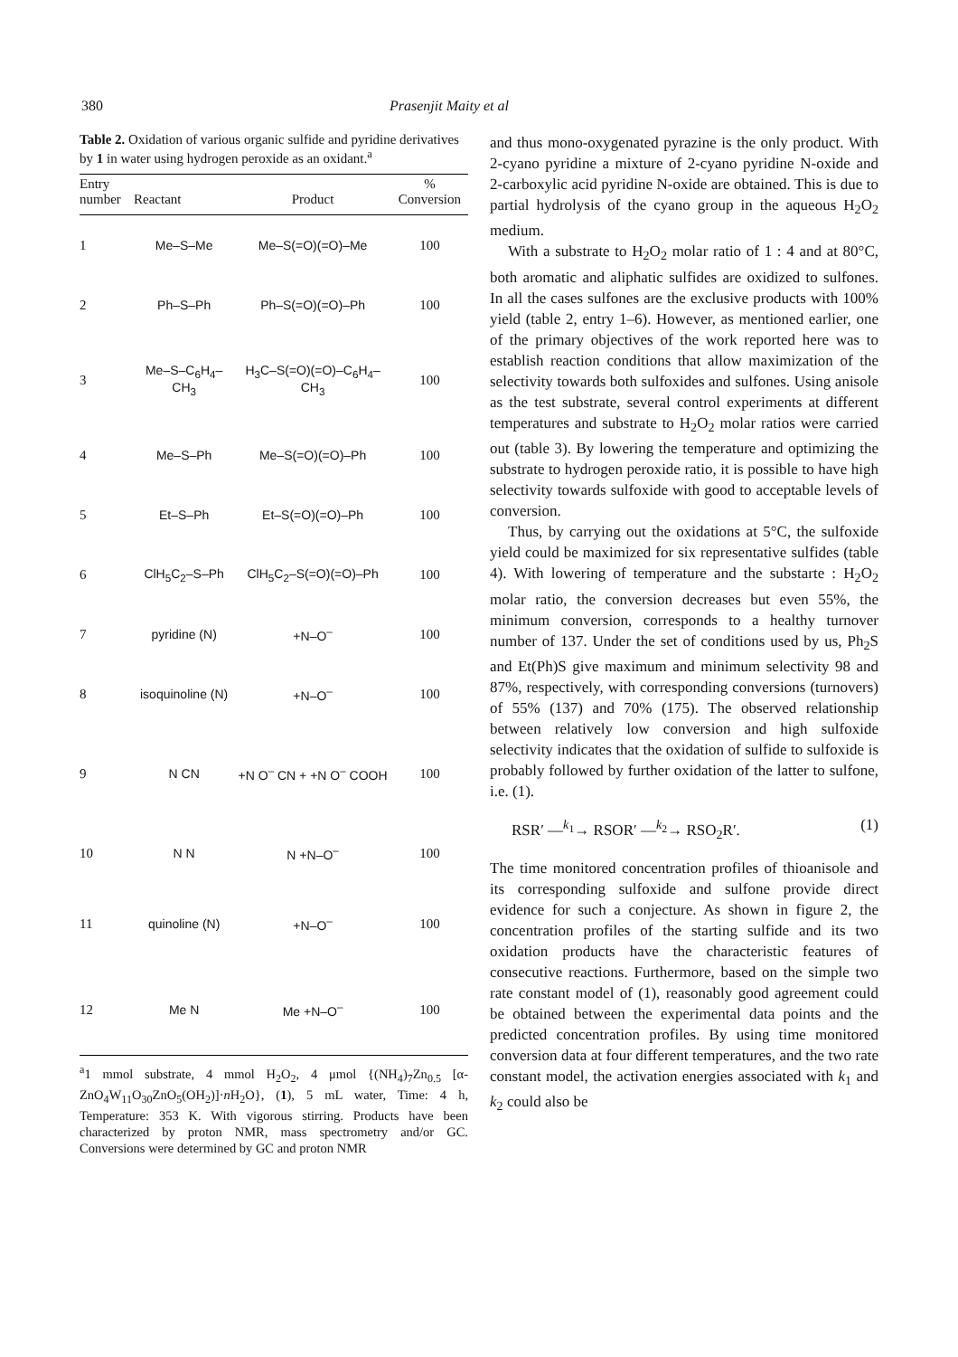380 Prasenjit Maity et al
Table 2. Oxidation of various organic sulfide and pyridine derivatives by 1 in water using hydrogen peroxide as an oxidant.<sup>a</sup>
| Entry number | Reactant | Product | % Conversion |
| --- | --- | --- | --- |
| 1 | Me–S–Me | Me–S(=O)(=O)–Me | 100 |
| 2 | Ph–S–Ph | Ph–S(=O)(=O)–Ph | 100 |
| 3 | Me–S–C<sub>6</sub>H<sub>4</sub>–CH<sub>3</sub> | H<sub>3</sub>C–S(=O)(=O)–C<sub>6</sub>H<sub>4</sub>–CH<sub>3</sub> | 100 |
| 4 | Me–S–Ph | Me–S(=O)(=O)–Ph | 100 |
| 5 | Et–S–Ph | Et–S(=O)(=O)–Ph | 100 |
| 6 | ClH<sub>5</sub>C<sub>2</sub>–S–Ph | ClH<sub>5</sub>C<sub>2</sub>–S(=O)(=O)–Ph | 100 |
| 7 | pyridine (N) | +N–O<sup>–</sup> | 100 |
| 8 | isoquinoline (N) | +N–O<sup>–</sup> | 100 |
| 9 | N CN | +N O<sup>–</sup> CN + +N O<sup>–</sup> COOH | 100 |
| 10 | N N | N +N–O<sup>–</sup> | 100 |
| 11 | quinoline (N) | +N–O<sup>–</sup> | 100 |
| 12 | Me N | Me +N–O<sup>–</sup> | 100 |
<sup>a</sup> 1 mmol substrate, 4 mmol H<sub>2</sub>O<sub>2</sub>, 4 μmol {(NH<sub>4</sub>)<sub>7</sub>Zn<sub>0.5</sub> [α-ZnO<sub>4</sub>W<sub>11</sub>O<sub>30</sub>ZnO<sub>5</sub>(OH<sub>2</sub>)]·n H<sub>2</sub>O}, (1), 5 mL water, Time: 4 h, Temperature: 353 K. With vigorous stirring. Products have been characterized by proton NMR, mass spectrometry and/or GC. Conversions were determined by GC and proton NMR
and thus mono-oxygenated pyrazine is the only product. With 2-cyano pyridine a mixture of 2-cyano pyridine N-oxide and 2-carboxylic acid pyridine N-oxide are obtained. This is due to partial hydrolysis of the cyano group in the aqueous H<sub>2</sub>O<sub>2</sub> medium.
With a substrate to H<sub>2</sub>O<sub>2</sub> molar ratio of 1 : 4 and at 80°C, both aromatic and aliphatic sulfides are oxidized to sulfones. In all the cases sulfones are the exclusive products with 100% yield (table 2, entry 1–6). However, as mentioned earlier, one of the primary objectives of the work reported here was to establish reaction conditions that allow maximization of the selectivity towards both sulfoxides and sulfones. Using anisole as the test substrate, several control experiments at different temperatures and substrate to H<sub>2</sub>O<sub>2</sub> molar ratios were carried out (table 3). By lowering the temperature and optimizing the substrate to hydrogen peroxide ratio, it is possible to have high selectivity towards sulfoxide with good to acceptable levels of conversion.
Thus, by carrying out the oxidations at 5°C, the sulfoxide yield could be maximized for six representative sulfides (table 4). With lowering of temperature and the substarte : H<sub>2</sub>O<sub>2</sub> molar ratio, the conversion decreases but even 55%, the minimum conversion, corresponds to a healthy turnover number of 137. Under the set of conditions used by us, Ph<sub>2</sub>S and Et(Ph)S give maximum and minimum selectivity 98 and 87%, respectively, with corresponding conversions (turnovers) of 55% (137) and 70% (175). The observed relationship between relatively low conversion and high sulfoxide selectivity indicates that the oxidation of sulfide to sulfoxide is probably followed by further oxidation of the latter to sulfone, i.e. (1).
RSR′ —<sup>k<sub>1</sub></sup>→ RSOR′ —<sup>k<sub>2</sub></sup>→ RSO<sub>2</sub>R′. (1)
The time monitored concentration profiles of thioanisole and its corresponding sulfoxide and sulfone provide direct evidence for such a conjecture. As shown in figure 2, the concentration profiles of the starting sulfide and its two oxidation products have the characteristic features of consecutive reactions. Furthermore, based on the simple two rate constant model of (1), reasonably good agreement could be obtained between the experimental data points and the predicted concentration profiles. By using time monitored conversion data at four different temperatures, and the two rate constant model, the activation energies associated with k<sub>1</sub> and k<sub>2</sub> could also be